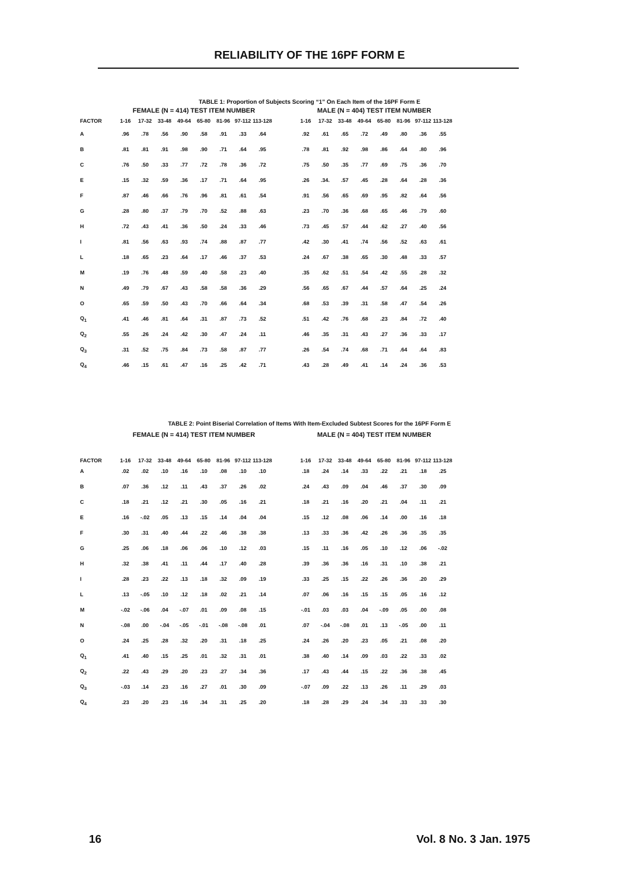RELIABILITY OF THE 16PF FORM E
TABLE 1: Proportion of Subjects Scoring “1” On Each Item of the 16PF Form E
| | FEMALE (N = 414) TEST ITEM NUMBER | | | | | | | | | MALE (N = 404) TEST ITEM NUMBER | | | | | | | |
| --- | --- | --- | --- | --- | --- | --- | --- | --- | --- | --- | --- | --- | --- | --- | --- | --- | --- |
| FACTOR | 1-16 | 17-32 | 33-48 | 49-64 | 65-80 | 81-96 | 97-112 | 113-128 | | 1-16 | 17-32 | 33-48 | 49-64 | 65-80 | 81-96 | 97-112 | 113-128 |
| A | .96 | .78 | .56 | .90 | .58 | .91 | .33 | .64 | | .92 | .61 | .65 | .72 | .49 | .80 | .36 | .55 |
| B | .81 | .81 | .91 | .98 | .90 | .71 | .64 | .95 | | .78 | .81 | .92 | .98 | .86 | .64 | .80 | .96 |
| C | .76 | .50 | .33 | .77 | .72 | .78 | .36 | .72 | | .75 | .50 | .35 | .77 | .69 | .75 | .36 | .70 |
| E | .15 | .32 | .59 | .36 | .17 | .71 | .64 | .95 | | .26 | .34. | .57 | .45 | .28 | .64 | .28 | .36 |
| F | .87 | .46 | .66 | .76 | .96 | .81 | .61 | .54 | | .91 | .56 | .65 | .69 | .95 | .82 | .64 | .56 |
| G | .28 | .80 | .37 | .79 | .70 | .52 | .88 | .63 | | .23 | .70 | .36 | .68 | .65 | .46 | .79 | .60 |
| H | .72 | .43 | .41 | .36 | .50 | .24 | .33 | .46 | | .73 | .45 | .57 | .44 | .62 | .27 | .40 | .56 |
| I | .81 | .56 | .63 | .93 | .74 | .88 | .87 | .77 | | .42 | .30 | .41 | .74 | .56 | .52 | .63 | .61 |
| L | .18 | .65 | .23 | .64 | .17 | .46 | .37 | .53 | | .24 | .67 | .38 | .65 | .30 | .48 | .33 | .57 |
| M | .19 | .76 | .48 | .59 | .40 | .58 | .23 | .40 | | .35 | .62 | .51 | .54 | .42 | .55 | .28 | .32 |
| N | .49 | .79 | .67 | .43 | .58 | .58 | .36 | .29 | | .56 | .65 | .67 | .44 | .57 | .64 | .25 | .24 |
| O | .65 | .59 | .50 | .43 | .70 | .66 | .64 | .34 | | .68 | .53 | .39 | .31 | .58 | .47 | .54 | .26 |
| Q<sub>1</sub> | .41 | .46 | .81 | .64 | .31 | .87 | .73 | .52 | | .51 | .42 | .76 | .68 | .23 | .84 | .72 | .40 |
| Q<sub>2</sub> | .55 | .26 | .24 | .42 | .30 | .47 | .24 | .11 | | .46 | .35 | .31 | .43 | .27 | .36 | .33 | .17 |
| Q<sub>3</sub> | .31 | .52 | .75 | .84 | .73 | .58 | .87 | .77 | | .26 | .54 | .74 | .68 | .71 | .64 | .64 | .83 |
| Q<sub>4</sub> | .46 | .15 | .61 | .47 | .16 | .25 | .42 | .71 | | .43 | .28 | .49 | .41 | .14 | .24 | .36 | .53 |
TABLE 2: Point Biserial Correlation of Items With Item-Excluded Subtest Scores for the 16PF Form E
| | FEMALE (N = 414) TEST ITEM NUMBER | | | | | | | | | MALE (N = 404) TEST ITEM NUMBER | | | | | | | |
| --- | --- | --- | --- | --- | --- | --- | --- | --- | --- | --- | --- | --- | --- | --- | --- | --- | --- |
| FACTOR | 1-16 | 17-32 | 33-48 | 49-64 | 65-80 | 81-96 | 97-112 | 113-128 | | 1-16 | 17-32 | 33-48 | 49-64 | 65-80 | 81-96 | 97-112 | 113-128 |
| A | .02 | .02 | .10 | .16 | .10 | .08 | .10 | .10 | | .18 | .24 | .14 | .33 | .22 | .21 | .18 | .25 |
| B | .07 | .36 | .12 | .11 | .43 | .37 | .26 | .02 | | .24 | .43 | .09 | .04 | .46 | .37 | .30 | .09 |
| C | .18 | .21 | .12 | .21 | .30 | .05 | .16 | .21 | | .18 | .21 | .16 | .20 | .21 | .04 | .11 | .21 |
| E | .16 | -.02 | .05 | .13 | .15 | .14 | .04 | .04 | | .15 | .12 | .08 | .06 | .14 | .00 | .16 | .18 |
| F | .30 | .31 | .40 | .44 | .22 | .46 | .38 | .38 | | .13 | .33 | .36 | .42 | .26 | .36 | .35 | .35 |
| G | .25 | .06 | .18 | .06 | .06 | .10 | .12 | .03 | | .15 | .11 | .16 | .05 | .10 | .12 | .06 | -.02 |
| H | .32 | .38 | .41 | .11 | .44 | .17 | .40 | .28 | | .39 | .36 | .36 | .16 | .31 | .10 | .38 | .21 |
| I | .28 | .23 | .22 | .13 | .18 | .32 | .09 | .19 | | .33 | .25 | .15 | .22 | .26 | .36 | .20 | .29 |
| L | .13 | -.05 | .10 | .12 | .18 | .02 | .21 | .14 | | .07 | .06 | .16 | .15 | .15 | .05 | .16 | .12 |
| M | -.02 | -.06 | .04 | -.07 | .01 | .09 | .08 | .15 | | -.01 | .03 | .03 | .04 | -.09 | .05 | .00 | .08 |
| N | -.08 | .00 | -.04 | -.05 | -.01 | -.08 | -.08 | .01 | | .07 | -.04 | -.08 | .01 | .13 | -.05 | .00 | .11 |
| O | .24 | .25 | .28 | .32 | .20 | .31 | .18 | .25 | | .24 | .26 | .20 | .23 | .05 | .21 | .08 | .20 |
| Q<sub>1</sub> | .41 | .40 | .15 | .25 | .01 | .32 | .31 | .01 | | .38 | .40 | .14 | .09 | .03 | .22 | .33 | .02 |
| Q<sub>2</sub> | .22 | .43 | .29 | .20 | .23 | .27 | .34 | .36 | | .17 | .43 | .44 | .15 | .22 | .36 | .38 | .45 |
| Q<sub>3</sub> | -.03 | .14 | .23 | .16 | .27 | .01 | .30 | .09 | | -.07 | .09 | .22 | .13 | .26 | .11 | .29 | .03 |
| Q<sub>4</sub> | .23 | .20 | .23 | .16 | .34 | .31 | .25 | .20 | | .18 | .28 | .29 | .24 | .34 | .33 | .33 | .30 |
16 Vol. 8 No. 3 Jan. 1975